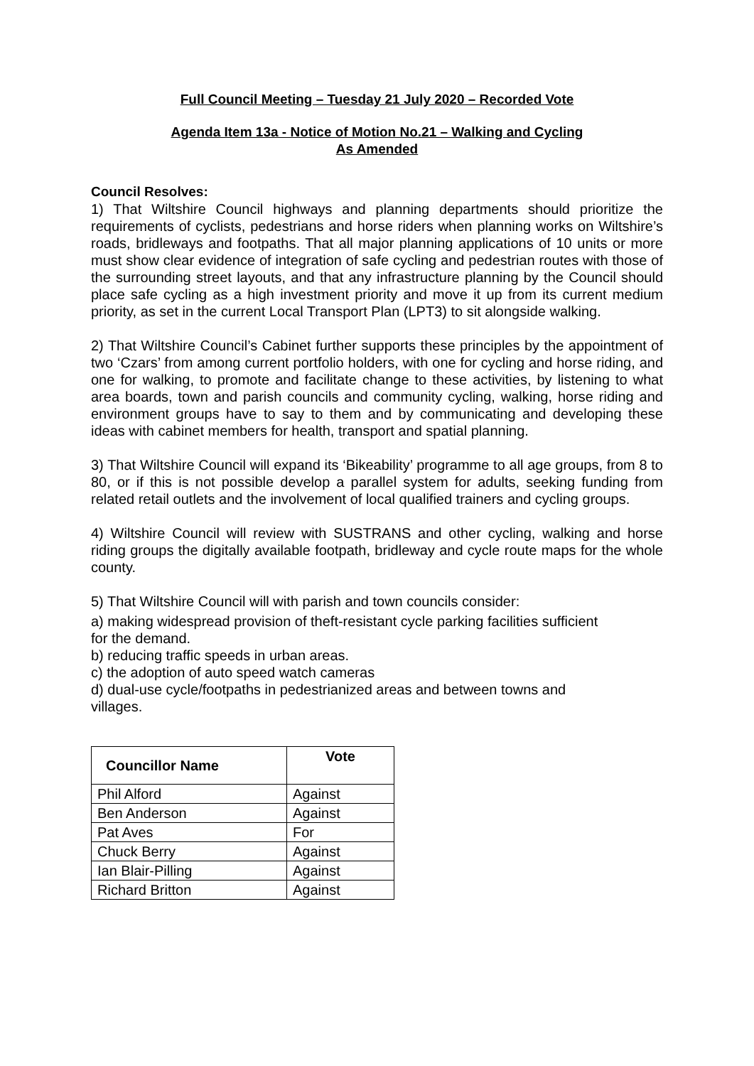Full Council Meeting – Tuesday 21 July 2020 – Recorded Vote
Agenda Item 13a - Notice of Motion No.21 – Walking and Cycling
As Amended
Council Resolves:
1) That Wiltshire Council highways and planning departments should prioritize the requirements of cyclists, pedestrians and horse riders when planning works on Wiltshire’s roads, bridleways and footpaths. That all major planning applications of 10 units or more must show clear evidence of integration of safe cycling and pedestrian routes with those of the surrounding street layouts, and that any infrastructure planning by the Council should place safe cycling as a high investment priority and move it up from its current medium priority, as set in the current Local Transport Plan (LPT3) to sit alongside walking.
2) That Wiltshire Council’s Cabinet further supports these principles by the appointment of two ‘Czars’ from among current portfolio holders, with one for cycling and horse riding, and one for walking, to promote and facilitate change to these activities, by listening to what area boards, town and parish councils and community cycling, walking, horse riding and environment groups have to say to them and by communicating and developing these ideas with cabinet members for health, transport and spatial planning.
3) That Wiltshire Council will expand its ‘Bikeability’ programme to all age groups, from 8 to 80, or if this is not possible develop a parallel system for adults, seeking funding from related retail outlets and the involvement of local qualified trainers and cycling groups.
4) Wiltshire Council will review with SUSTRANS and other cycling, walking and horse riding groups the digitally available footpath, bridleway and cycle route maps for the whole county.
5) That Wiltshire Council will with parish and town councils consider:
a) making widespread provision of theft-resistant cycle parking facilities sufficient
for the demand.
b) reducing traffic speeds in urban areas.
c) the adoption of auto speed watch cameras
d) dual-use cycle/footpaths in pedestrianized areas and between towns and
villages.
| Councillor Name | Vote |
| --- | --- |
| Phil Alford | Against |
| Ben Anderson | Against |
| Pat Aves | For |
| Chuck Berry | Against |
| Ian Blair-Pilling | Against |
| Richard Britton | Against |